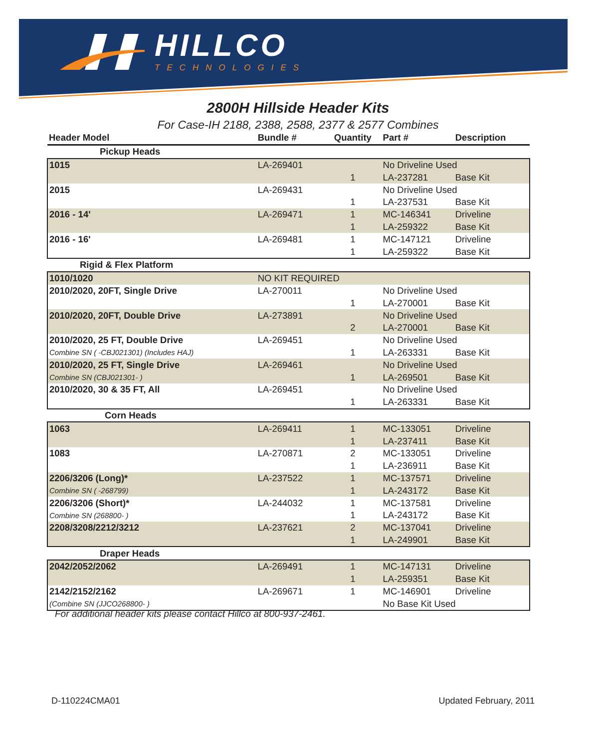HILLCO
TECHNOLOGIES
2800H Hillside Header Kits
For Case-IH 2188, 2388, 2588, 2377 & 2577 Combines
| Header Model | Bundle # | Quantity | Part # | Description |
| --- | --- | --- | --- | --- |
| Pickup Heads | | | | |
| 1015 | LA-269401 | | No Driveline Used | |
| | | 1 | LA-237281 | Base Kit |
| 2015 | LA-269431 | | No Driveline Used | |
| | | 1 | LA-237531 | Base Kit |
| 2016 - 14' | LA-269471 | 1 | MC-146341 | Driveline |
| | | 1 | LA-259322 | Base Kit |
| 2016 - 16' | LA-269481 | 1 | MC-147121 | Driveline |
| | | 1 | LA-259322 | Base Kit |
| Rigid & Flex Platform | | | | |
| 1010/1020 | NO KIT REQUIRED | | | |
| 2010/2020, 20FT, Single Drive | LA-270011 | | No Driveline Used | |
| | | 1 | LA-270001 | Base Kit |
| 2010/2020, 20FT, Double Drive | LA-273891 | | No Driveline Used | |
| | | 2 | LA-270001 | Base Kit |
| 2010/2020, 25 FT, Double Drive | LA-269451 | | No Driveline Used | |
| Combine SN ( -CBJ021301) (Includes HAJ) | | 1 | LA-263331 | Base Kit |
| 2010/2020, 25 FT, Single Drive | LA-269461 | | No Driveline Used | |
| Combine SN (CBJ021301- ) | | 1 | LA-269501 | Base Kit |
| 2010/2020, 30 & 35 FT, All | LA-269451 | | No Driveline Used | |
| | | 1 | LA-263331 | Base Kit |
| Corn Heads | | | | |
| 1063 | LA-269411 | 1 | MC-133051 | Driveline |
| | | 1 | LA-237411 | Base Kit |
| 1083 | LA-270871 | 2 | MC-133051 | Driveline |
| | | 1 | LA-236911 | Base Kit |
| 2206/3206 (Long)* | LA-237522 | 1 | MC-137571 | Driveline |
| Combine SN ( -268799) | | 1 | LA-243172 | Base Kit |
| 2206/3206 (Short)* | LA-244032 | 1 | MC-137581 | Driveline |
| Combine SN (268800- ) | | 1 | LA-243172 | Base Kit |
| 2208/3208/2212/3212 | LA-237621 | 2 | MC-137041 | Driveline |
| | | 1 | LA-249901 | Base Kit |
| Draper Heads | | | | |
| 2042/2052/2062 | LA-269491 | 1 | MC-147131 | Driveline |
| | | 1 | LA-259351 | Base Kit |
| 2142/2152/2162 | LA-269671 | 1 | MC-146901 | Driveline |
| (Combine SN (JJCO268800- ) | | | No Base Kit Used | |
For additional header kits please contact Hillco at 800-937-2461.
D-110224CMA01 Updated February, 2011